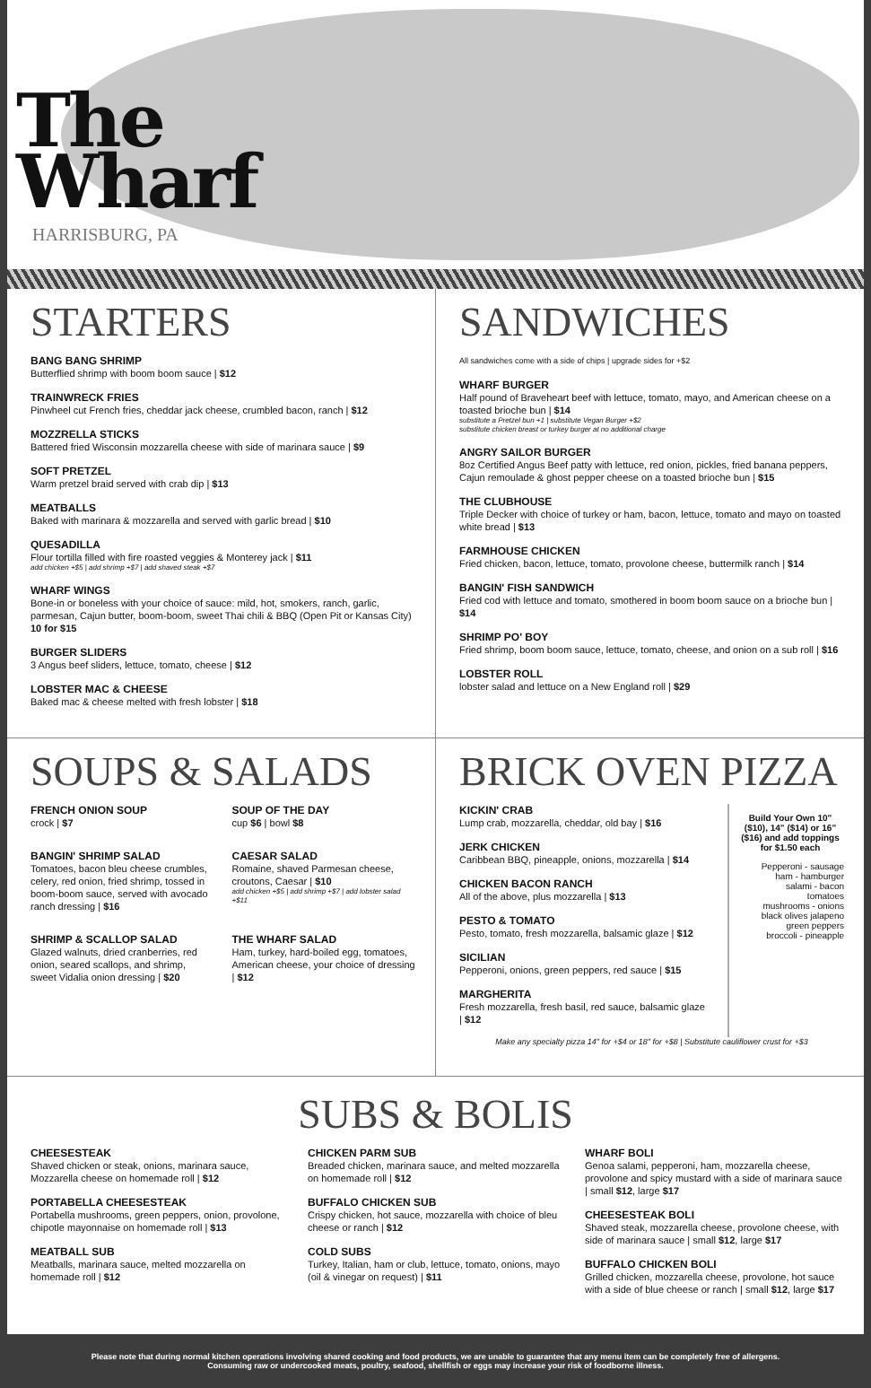The
Wharf
HARRISBURG, PA
STARTERS
BANG BANG SHRIMP
Butterflied shrimp with boom boom sauce | $12
TRAINWRECK FRIES
Pinwheel cut French fries, cheddar jack cheese, crumbled bacon, ranch | $12
MOZZRELLA STICKS
Battered fried Wisconsin mozzarella cheese with side of marinara sauce | $9
SOFT PRETZEL
Warm pretzel braid served with crab dip | $13
MEATBALLS
Baked with marinara & mozzarella and served with garlic bread | $10
QUESADILLA
Flour tortilla filled with fire roasted veggies & Monterey jack | $11
add chicken +$5 | add shrimp +$7 | add shaved steak +$7
WHARF WINGS
Bone-in or boneless with your choice of sauce: mild, hot, smokers, ranch, garlic, parmesan, Cajun butter, boom-boom, sweet Thai chili & BBQ (Open Pit or Kansas City) 10 for $15
BURGER SLIDERS
3 Angus beef sliders, lettuce, tomato, cheese | $12
LOBSTER MAC & CHEESE
Baked mac & cheese melted with fresh lobster | $18
SANDWICHES
All sandwiches come with a side of chips | upgrade sides for +$2
WHARF BURGER
Half pound of Braveheart beef with lettuce, tomato, mayo, and American cheese on a toasted brioche bun | $14
substitute a Pretzel bun +1 | substitute Vegan Burger +$2
substitute chicken breast or turkey burger at no additional charge
ANGRY SAILOR BURGER
8oz Certified Angus Beef patty with lettuce, red onion, pickles, fried banana peppers, Cajun remoulade & ghost pepper cheese on a toasted brioche bun | $15
THE CLUBHOUSE
Triple Decker with choice of turkey or ham, bacon, lettuce, tomato and mayo on toasted white bread | $13
FARMHOUSE CHICKEN
Fried chicken, bacon, lettuce, tomato, provolone cheese, buttermilk ranch | $14
BANGIN' FISH SANDWICH
Fried cod with lettuce and tomato, smothered in boom boom sauce on a brioche bun | $14
SHRIMP PO' BOY
Fried shrimp, boom boom sauce, lettuce, tomato, cheese, and onion on a sub roll | $16
LOBSTER ROLL
lobster salad and lettuce on a New England roll | $29
SOUPS & SALADS
FRENCH ONION SOUP
crock | $7
SOUP OF THE DAY
cup $6 | bowl $8
BANGIN' SHRIMP SALAD
Tomatoes, bacon bleu cheese crumbles, celery, red onion, fried shrimp, tossed in boom-boom sauce, served with avocado ranch dressing | $16
CAESAR SALAD
Romaine, shaved Parmesan cheese, croutons, Caesar | $10
add chicken +$5 | add shrimp +$7 | add lobster salad +$11
SHRIMP & SCALLOP SALAD
Glazed walnuts, dried cranberries, red onion, seared scallops, and shrimp, sweet Vidalia onion dressing | $20
THE WHARF SALAD
Ham, turkey, hard-boiled egg, tomatoes, American cheese, your choice of dressing | $12
BRICK OVEN PIZZA
KICKIN' CRAB
Lump crab, mozzarella, cheddar, old bay | $16
JERK CHICKEN
Caribbean BBQ, pineapple, onions, mozzarella | $14
CHICKEN BACON RANCH
All of the above, plus mozzarella | $13
PESTO & TOMATO
Pesto, tomato, fresh mozzarella, balsamic glaze | $12
SICILIAN
Pepperoni, onions, green peppers, red sauce | $15
MARGHERITA
Fresh mozzarella, fresh basil, red sauce, balsamic glaze | $12
Build Your Own 10" ($10), 14" ($14) or 16" ($16) and add toppings for $1.50 each
Pepperoni - sausage
ham - hamburger
salami - bacon
tomatoes
mushrooms - onions
black olives jalapeno
green peppers
broccoli - pineapple
Make any specialty pizza 14" for +$4 or 18" for +$8 | Substitute cauliflower crust for +$3
SUBS & BOLIS
CHEESESTEAK
Shaved chicken or steak, onions, marinara sauce, Mozzarella cheese on homemade roll | $12
PORTABELLA CHEESESTEAK
Portabella mushrooms, green peppers, onion, provolone, chipotle mayonnaise on homemade roll | $13
MEATBALL SUB
Meatballs, marinara sauce, melted mozzarella on homemade roll | $12
CHICKEN PARM SUB
Breaded chicken, marinara sauce, and melted mozzarella on homemade roll | $12
BUFFALO CHICKEN SUB
Crispy chicken, hot sauce, mozzarella with choice of bleu cheese or ranch | $12
COLD SUBS
Turkey, Italian, ham or club, lettuce, tomato, onions, mayo (oil & vinegar on request) | $11
WHARF BOLI
Genoa salami, pepperoni, ham, mozzarella cheese, provolone and spicy mustard with a side of marinara sauce | small $12, large $17
CHEESESTEAK BOLI
Shaved steak, mozzarella cheese, provolone cheese, with side of marinara sauce | small $12, large $17
BUFFALO CHICKEN BOLI
Grilled chicken, mozzarella cheese, provolone, hot sauce with a side of blue cheese or ranch | small $12, large $17
Please note that during normal kitchen operations involving shared cooking and food products, we are unable to guarantee that any menu item can be completely free of allergens. Consuming raw or undercooked meats, poultry, seafood, shellfish or eggs may increase your risk of foodborne illness.